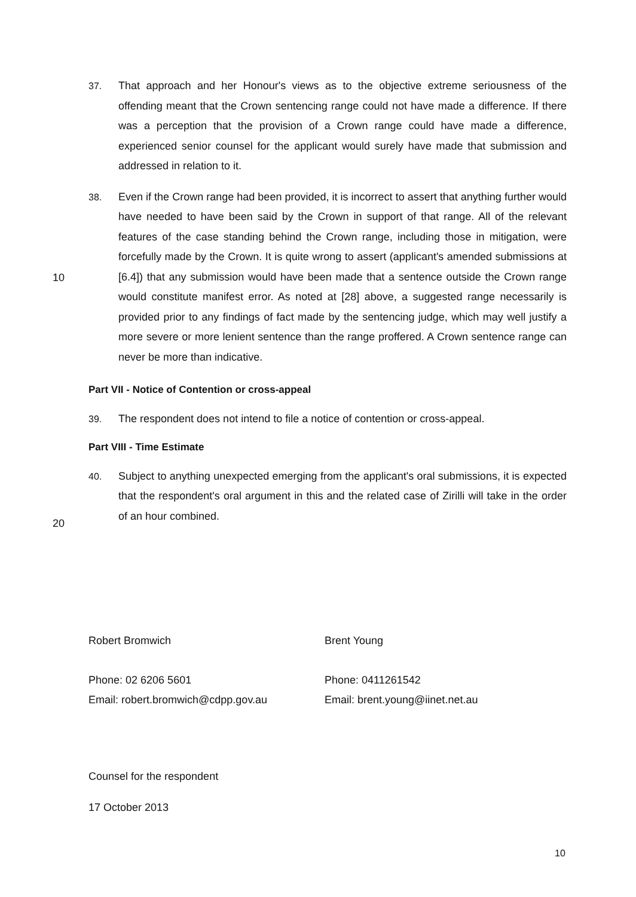37. That approach and her Honour's views as to the objective extreme seriousness of the offending meant that the Crown sentencing range could not have made a difference. If there was a perception that the provision of a Crown range could have made a difference, experienced senior counsel for the applicant would surely have made that submission and addressed in relation to it.
38. Even if the Crown range had been provided, it is incorrect to assert that anything further would have needed to have been said by the Crown in support of that range. All of the relevant features of the case standing behind the Crown range, including those in mitigation, were forcefully made by the Crown. It is quite wrong to assert (applicant's
10
amended submissions at [6.4]) that any submission would have been made that a sentence outside the Crown range would constitute manifest error. As noted at [28] above, a suggested range necessarily is provided prior to any findings of fact made by the sentencing judge, which may well justify a more severe or more lenient sentence than the range proffered. A Crown sentence range can never be more than indicative.
Part VII - Notice of Contention or cross-appeal
39. The respondent does not intend to file a notice of contention or cross-appeal.
Part VIII - Time Estimate
40. Subject to anything unexpected emerging from the applicant's oral submissions, it is expected that the respondent's oral argument in this and the related case of Zirilli will
20
take in the order of an hour combined.
Robert Bromwich
Phone: 02 6206 5601
Email: robert.bromwich@cdpp.gov.au
Brent Young
Phone: 0411261542
Email: brent.young@iinet.net.au
Counsel for the respondent
17 October 2013
10